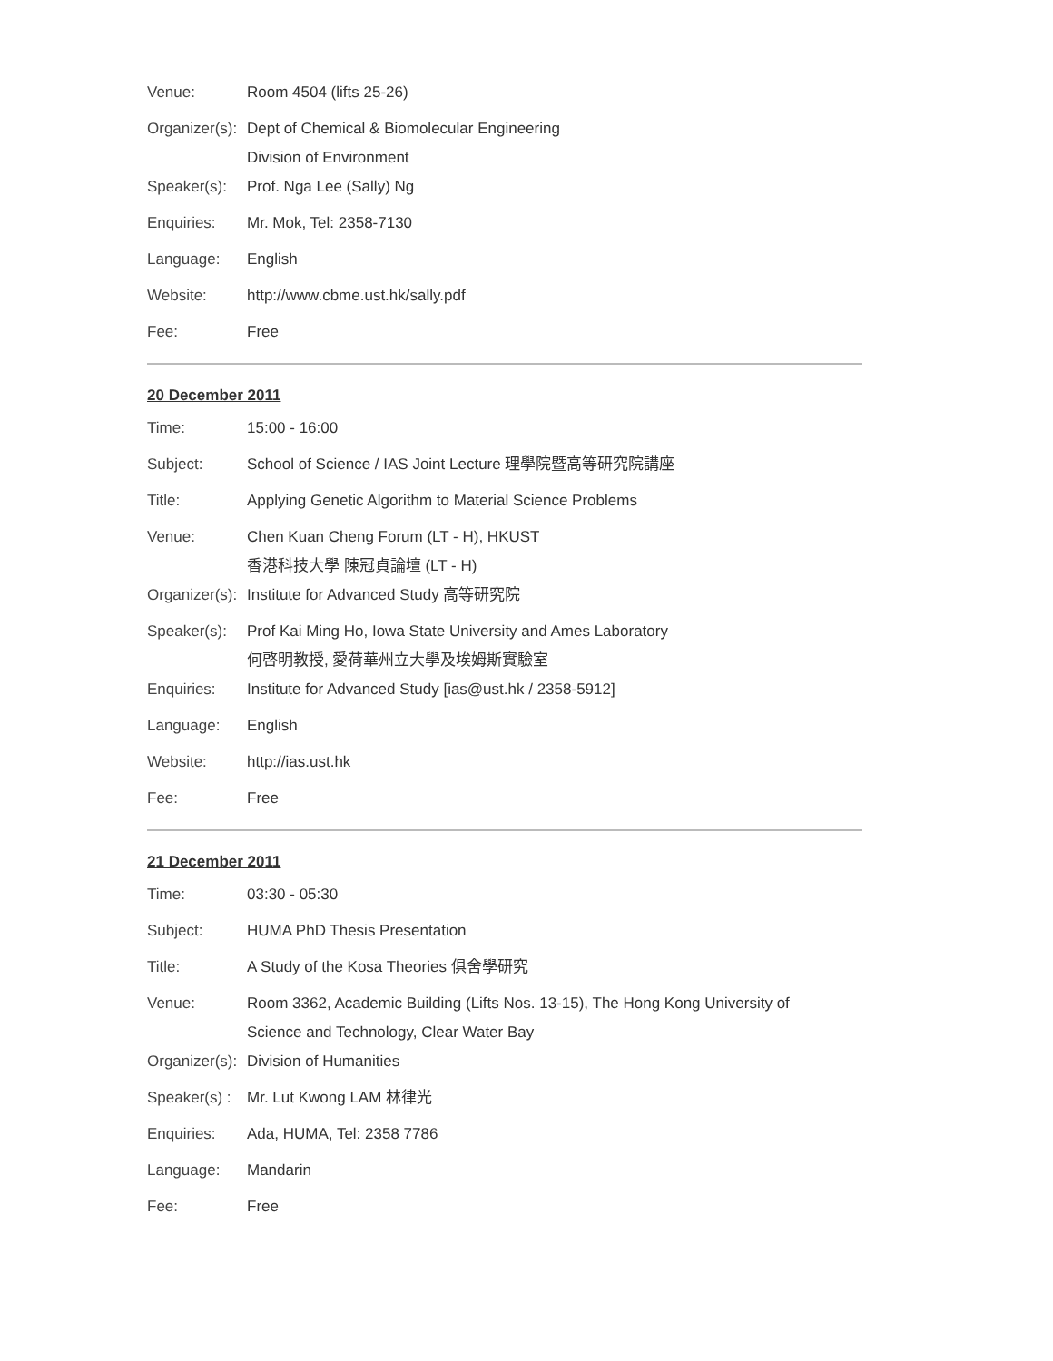| Venue: | Room 4504 (lifts 25-26) |
| Organizer(s): | Dept of Chemical & Biomolecular Engineering Division of Environment |
| Speaker(s): | Prof. Nga Lee (Sally) Ng |
| Enquiries: | Mr. Mok, Tel: 2358-7130 |
| Language: | English |
| Website: | http://www.cbme.ust.hk/sally.pdf |
| Fee: | Free |
20 December 2011
| Time: | 15:00 - 16:00 |
| Subject: | School of Science / IAS Joint Lecture 理學院暨高等研究院講座 |
| Title: | Applying Genetic Algorithm to Material Science Problems |
| Venue: | Chen Kuan Cheng Forum (LT - H), HKUST 香港科技大學 陳冠貞論壇 (LT - H) |
| Organizer(s): | Institute for Advanced Study 高等研究院 |
| Speaker(s): | Prof Kai Ming Ho, Iowa State University and Ames Laboratory 何啓明教授, 愛荷華州立大學及埃姆斯實驗室 |
| Enquiries: | Institute for Advanced Study [ias@ust.hk / 2358-5912] |
| Language: | English |
| Website: | http://ias.ust.hk |
| Fee: | Free |
21 December 2011
| Time: | 03:30 - 05:30 |
| Subject: | HUMA PhD Thesis Presentation |
| Title: | A Study of the Kosa Theories 俱舍學研究 |
| Venue: | Room 3362, Academic Building (Lifts Nos. 13-15), The Hong Kong University of Science and Technology, Clear Water Bay |
| Organizer(s): | Division of Humanities |
| Speaker(s) : | Mr. Lut Kwong LAM 林律光 |
| Enquiries: | Ada, HUMA, Tel: 2358 7786 |
| Language: | Mandarin |
| Fee: | Free |